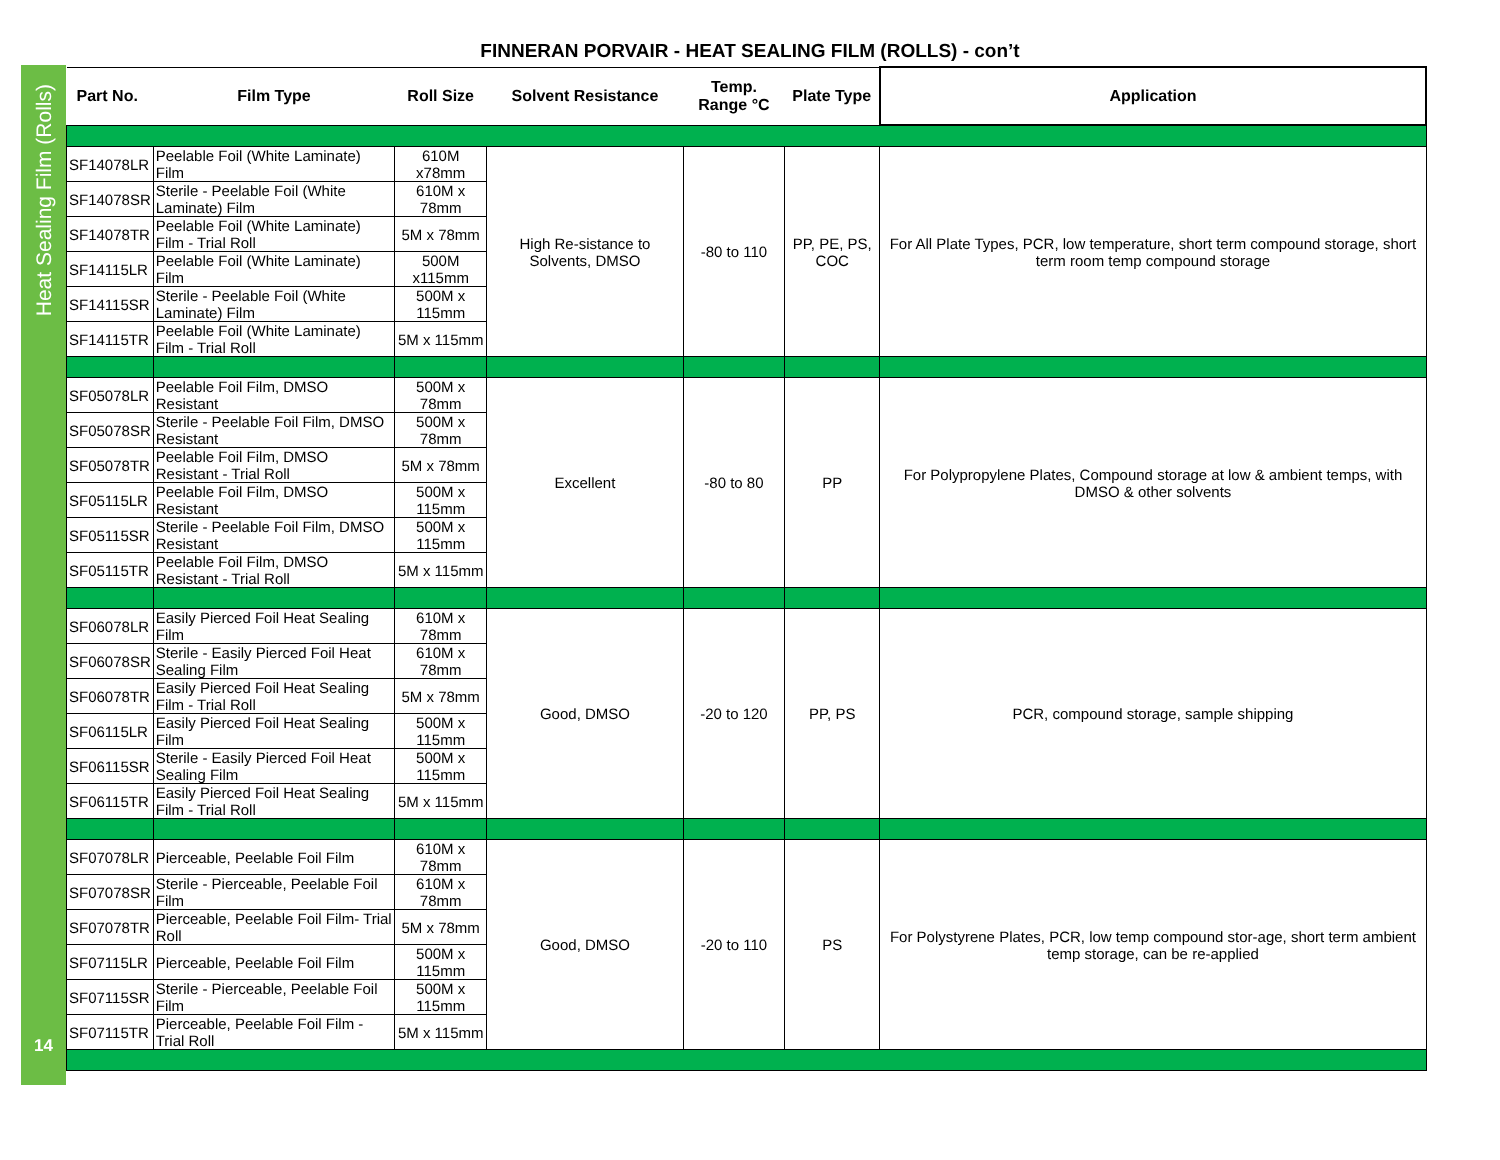FINNERAN PORVAIR - HEAT SEALING FILM (ROLLS) - con’t
Heat Sealing Film (Rolls)
14
| Part No. | Film Type | Roll Size | Solvent Resistance | Temp. Range °C | Plate Type | Application |
| --- | --- | --- | --- | --- | --- | --- |
| SF14078LR | Peelable Foil (White Laminate) Film | 610M x78mm | High Re-sistance to Solvents, DMSO | -80 to 110 | PP, PE, PS, COC | For All Plate Types, PCR, low temperature, short term compound storage, short term room temp compound storage |
| SF14078SR | Sterile - Peelable Foil (White Laminate) Film | 610M x 78mm | | | | |
| SF14078TR | Peelable Foil (White Laminate) Film - Trial Roll | 5M x 78mm | | | | |
| SF14115LR | Peelable Foil (White Laminate) Film | 500M x115mm | | | | |
| SF14115SR | Sterile - Peelable Foil (White Laminate) Film | 500M x 115mm | | | | |
| SF14115TR | Peelable Foil (White Laminate) Film - Trial Roll | 5M x 115mm | | | | |
| SF05078LR | Peelable Foil Film, DMSO Resistant | 500M x 78mm | Excellent | -80 to 80 | PP | For Polypropylene Plates, Compound storage at low & ambient temps, with DMSO & other solvents |
| SF05078SR | Sterile - Peelable Foil Film, DMSO Resistant | 500M x 78mm | | | | |
| SF05078TR | Peelable Foil Film, DMSO Resistant - Trial Roll | 5M x 78mm | | | | |
| SF05115LR | Peelable Foil Film, DMSO Resistant | 500M x 115mm | | | | |
| SF05115SR | Sterile - Peelable Foil Film, DMSO Resistant | 500M x 115mm | | | | |
| SF05115TR | Peelable Foil Film, DMSO Resistant - Trial Roll | 5M x 115mm | | | | |
| SF06078LR | Easily Pierced Foil Heat Sealing Film | 610M x 78mm | Good, DMSO | -20 to 120 | PP, PS | PCR, compound storage, sample shipping |
| SF06078SR | Sterile - Easily Pierced Foil Heat Sealing Film | 610M x 78mm | | | | |
| SF06078TR | Easily Pierced Foil Heat Sealing Film - Trial Roll | 5M x 78mm | | | | |
| SF06115LR | Easily Pierced Foil Heat Sealing Film | 500M x 115mm | | | | |
| SF06115SR | Sterile - Easily Pierced Foil Heat Sealing Film | 500M x 115mm | | | | |
| SF06115TR | Easily Pierced Foil Heat Sealing Film - Trial Roll | 5M x 115mm | | | | |
| SF07078LR | Pierceable, Peelable Foil Film | 610M x 78mm | Good, DMSO | -20 to 110 | PS | For Polystyrene Plates, PCR, low temp compound stor-age, short term ambient temp storage, can be re-applied |
| SF07078SR | Sterile - Pierceable, Peelable Foil Film | 610M x 78mm | | | | |
| SF07078TR | Pierceable, Peelable Foil Film- Trial Roll | 5M x 78mm | | | | |
| SF07115LR | Pierceable, Peelable Foil Film | 500M x 115mm | | | | |
| SF07115SR | Sterile - Pierceable, Peelable Foil Film | 500M x 115mm | | | | |
| SF07115TR | Pierceable, Peelable Foil Film - Trial Roll | 5M x 115mm | | | | |